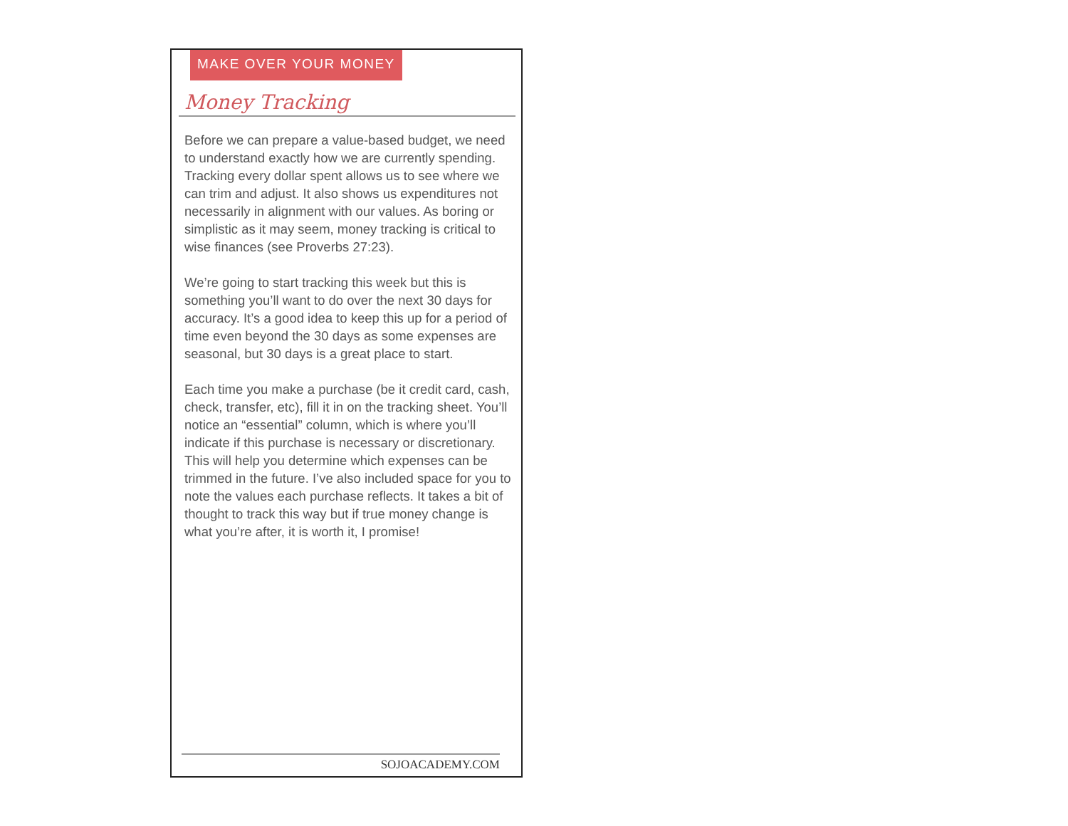MAKE OVER YOUR MONEY
Money Tracking
Before we can prepare a value-based budget, we need to understand exactly how we are currently spending. Tracking every dollar spent allows us to see where we can trim and adjust. It also shows us expenditures not necessarily in alignment with our values. As boring or simplistic as it may seem, money tracking is critical to wise finances (see Proverbs 27:23).
We’re going to start tracking this week but this is something you’ll want to do over the next 30 days for accuracy. It’s a good idea to keep this up for a period of time even beyond the 30 days as some expenses are seasonal, but 30 days is a great place to start.
Each time you make a purchase (be it credit card, cash, check, transfer, etc), fill it in on the tracking sheet. You’ll notice an “essential” column, which is where you’ll indicate if this purchase is necessary or discretionary. This will help you determine which expenses can be trimmed in the future. I’ve also included space for you to note the values each purchase reflects. It takes a bit of thought to track this way but if true money change is what you’re after, it is worth it, I promise!
SOJOACADEMY.COM